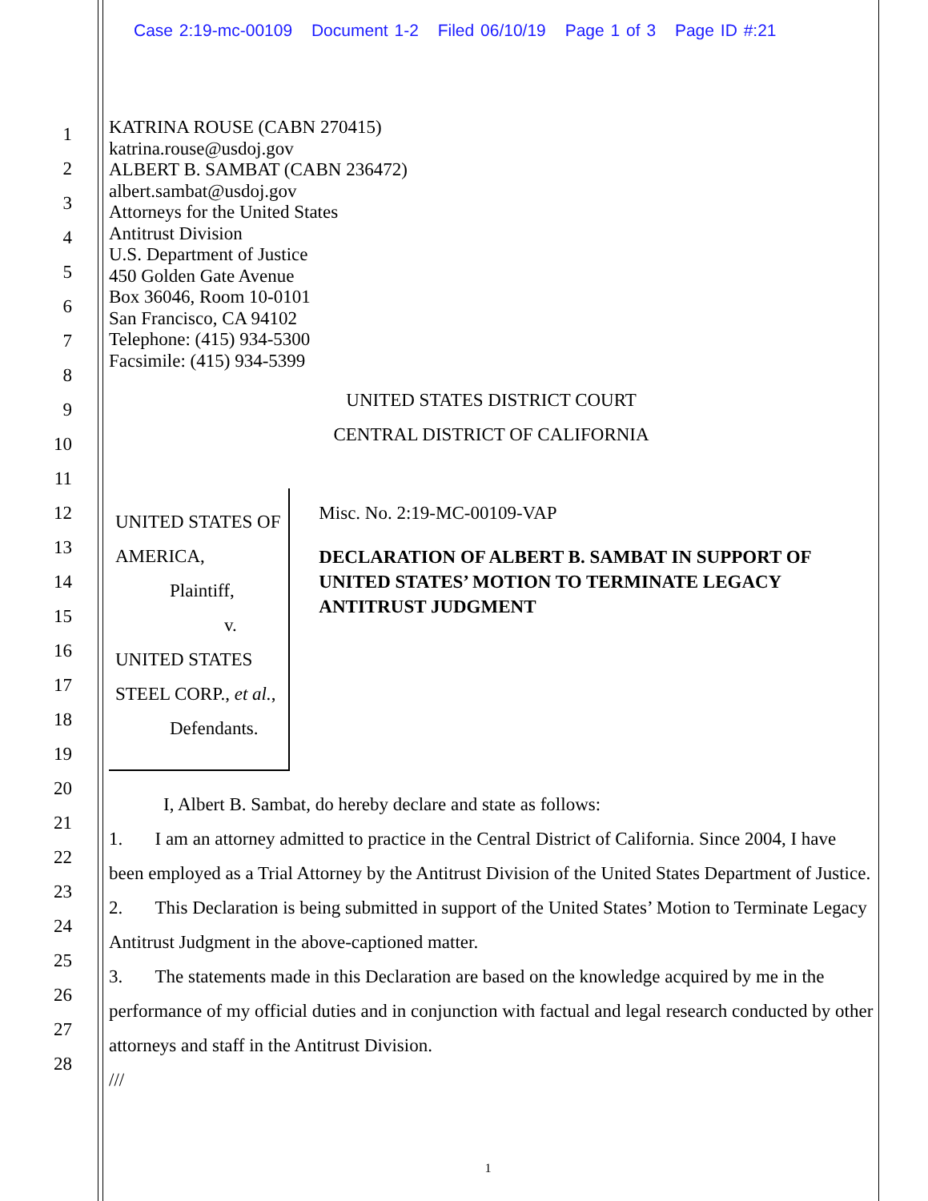Case 2:19-mc-00109 Document 1-2 Filed 06/10/19 Page 1 of 3 Page ID #:21
1
2
3
4
5
6
7
8
9
10
11
12
13
14
15
16
17
18
19
20
21
22
23
24
25
26
27
28
KATRINA ROUSE (CABN 270415)
katrina.rouse@usdoj.gov
ALBERT B. SAMBAT (CABN 236472)
albert.sambat@usdoj.gov
Attorneys for the United States
Antitrust Division
U.S. Department of Justice
450 Golden Gate Avenue
Box 36046, Room 10-0101
San Francisco, CA 94102
Telephone: (415) 934-5300
Facsimile: (415) 934-5399
UNITED STATES DISTRICT COURT
CENTRAL DISTRICT OF CALIFORNIA
UNITED STATES OF AMERICA,
Plaintiff,
v.
UNITED STATES STEEL CORP., et al.,
Defendants.
Misc. No. 2:19-MC-00109-VAP
DECLARATION OF ALBERT B. SAMBAT IN SUPPORT OF UNITED STATES’ MOTION TO TERMINATE LEGACY ANTITRUST JUDGMENT
I, Albert B. Sambat, do hereby declare and state as follows:
1. I am an attorney admitted to practice in the Central District of California. Since 2004, I have been employed as a Trial Attorney by the Antitrust Division of the United States Department of Justice.
2. This Declaration is being submitted in support of the United States’ Motion to Terminate Legacy Antitrust Judgment in the above-captioned matter.
3. The statements made in this Declaration are based on the knowledge acquired by me in the performance of my official duties and in conjunction with factual and legal research conducted by other attorneys and staff in the Antitrust Division.
///
1